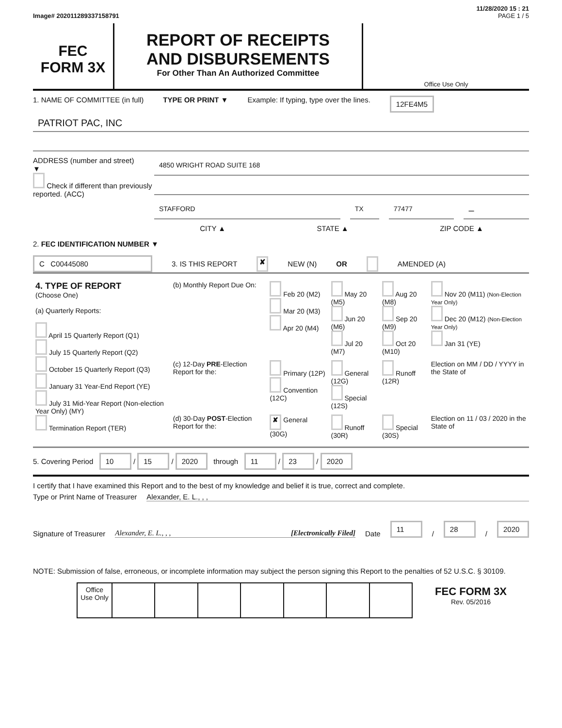11/28/2020 15 : 21
Image# 202011289337158791 PAGE 1 / 5
FEC
FORM 3X
REPORT OF RECEIPTS
AND DISBURSEMENTS
For Other Than An Authorized Committee
Office Use Only
1. NAME OF COMMITTEE (in full) TYPE OR PRINT ▼ Example: If typing, type over the lines. 12FE4M5
PATRIOT PAC, INC
ADDRESS (number and street)
▼
Check if different than previously reported. (ACC)
4850 WRIGHT ROAD SUITE 168
STAFFORD TX 77477
–
CITY ▲ STATE ▲ ZIP CODE ▲
2. FEC IDENTIFICATION NUMBER ▼
C C00445080 3. IS THIS REPORT ✘ NEW (N) OR AMENDED (A)
| 4. TYPE OF REPORT (Choose One) (a) Quarterly Reports: April 15 Quarterly Report (Q1) July 15 Quarterly Report (Q2) October 15 Quarterly Report (Q3) January 31 Year-End Report (YE) July 31 Mid-Year Report (Non-election Year Only) (MY) Termination Report (TER) | (b) Monthly Report Due On: | Feb 20 (M2) Mar 20 (M3) Apr 20 (M4) | May 20 (M5) Jun 20 (M6) Jul 20 (M7) | Aug 20 (M8) Sep 20 (M9) Oct 20 (M10) | Nov 20 (M11) (Non-Election Year Only) Dec 20 (M12) (Non-Election Year Only) Jan 31 (YE) |
| | (c) 12-Day PRE -Election Report for the: | Primary (12P) Convention (12C) | General (12G) Special (12S) | Runoff (12R) | Election on MM / DD / YYYY in the State of |
| | (d) 30-Day POST -Election Report for the: | ✘ General (30G) | Runoff (30R) | Special (30S) | Election on 11 / 03 / 2020 in the State of |
5. Covering Period 10 / 15 / 2020 through 11 / 23 / 2020
I certify that I have examined this Report and to the best of my knowledge and belief it is true, correct and complete.
Type or Print Name of Treasurer Alexander, E. L., , ,
Signature of Treasurer Alexander, E. L., , , [Electronically Filed] Date 11 / 28 / 2020
NOTE: Submission of false, erroneous, or incomplete information may subject the person signing this Report to the penalties of 52 U.S.C. § 30109.
| | Office Use Only | | | | | | | | FEC FORM 3X Rev. 05/2016 |